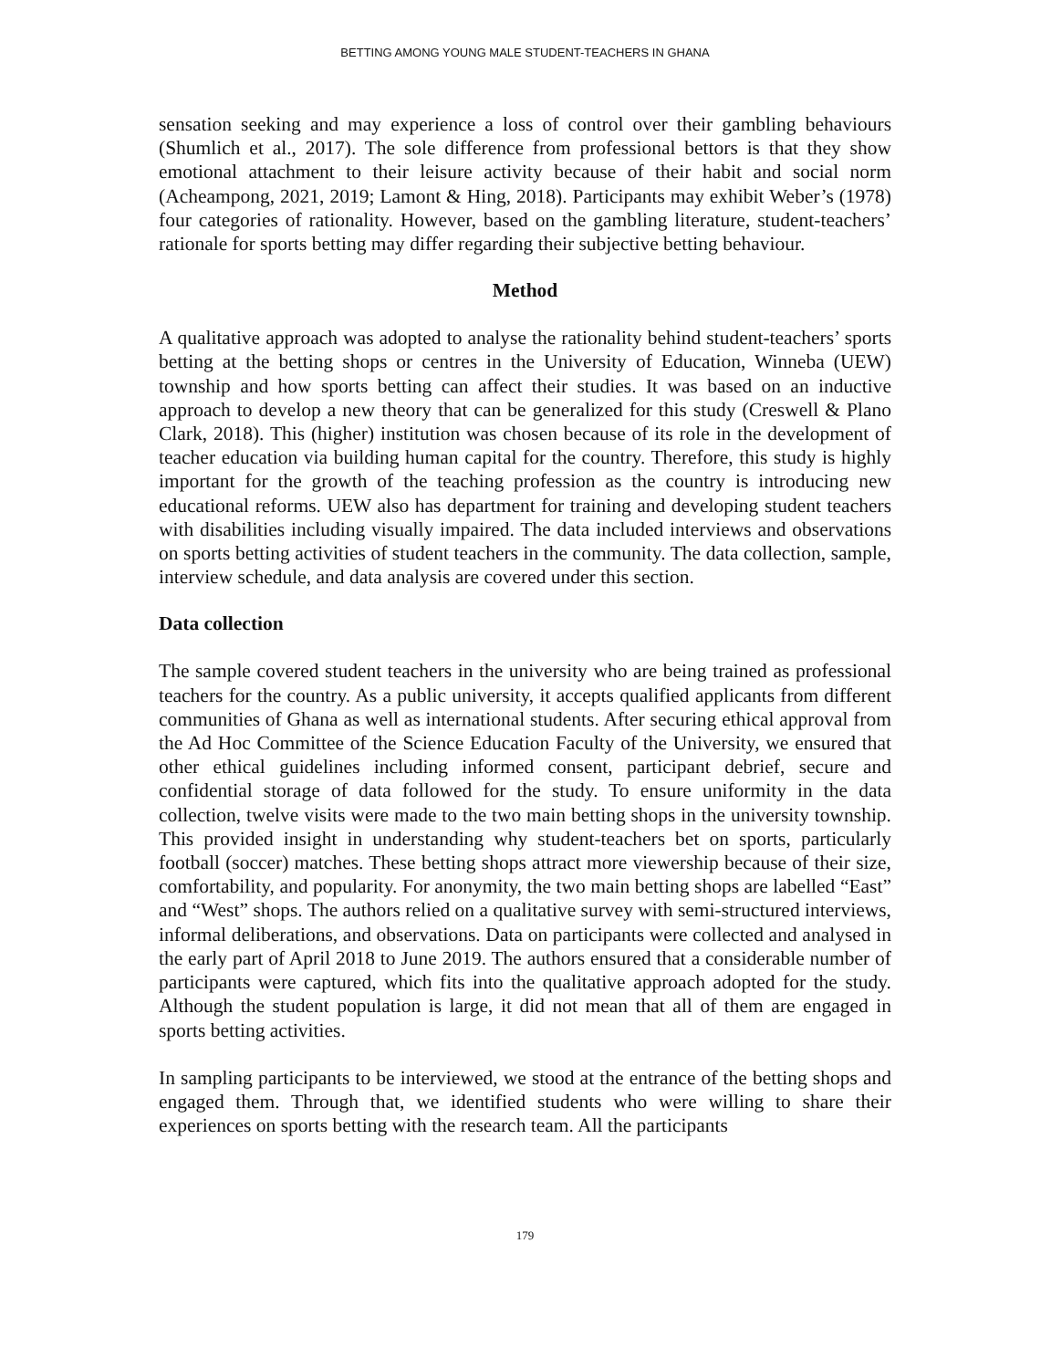BETTING AMONG YOUNG MALE STUDENT-TEACHERS IN GHANA
sensation seeking and may experience a loss of control over their gambling behaviours (Shumlich et al., 2017). The sole difference from professional bettors is that they show emotional attachment to their leisure activity because of their habit and social norm (Acheampong, 2021, 2019; Lamont & Hing, 2018). Participants may exhibit Weber’s (1978) four categories of rationality. However, based on the gambling literature, student-teachers’ rationale for sports betting may differ regarding their subjective betting behaviour.
Method
A qualitative approach was adopted to analyse the rationality behind student-teachers’ sports betting at the betting shops or centres in the University of Education, Winneba (UEW) township and how sports betting can affect their studies. It was based on an inductive approach to develop a new theory that can be generalized for this study (Creswell & Plano Clark, 2018). This (higher) institution was chosen because of its role in the development of teacher education via building human capital for the country. Therefore, this study is highly important for the growth of the teaching profession as the country is introducing new educational reforms. UEW also has department for training and developing student teachers with disabilities including visually impaired. The data included interviews and observations on sports betting activities of student teachers in the community. The data collection, sample, interview schedule, and data analysis are covered under this section.
Data collection
The sample covered student teachers in the university who are being trained as professional teachers for the country. As a public university, it accepts qualified applicants from different communities of Ghana as well as international students. After securing ethical approval from the Ad Hoc Committee of the Science Education Faculty of the University, we ensured that other ethical guidelines including informed consent, participant debrief, secure and confidential storage of data followed for the study. To ensure uniformity in the data collection, twelve visits were made to the two main betting shops in the university township. This provided insight in understanding why student-teachers bet on sports, particularly football (soccer) matches. These betting shops attract more viewership because of their size, comfortability, and popularity. For anonymity, the two main betting shops are labelled “East” and “West” shops. The authors relied on a qualitative survey with semi-structured interviews, informal deliberations, and observations. Data on participants were collected and analysed in the early part of April 2018 to June 2019. The authors ensured that a considerable number of participants were captured, which fits into the qualitative approach adopted for the study. Although the student population is large, it did not mean that all of them are engaged in sports betting activities.
In sampling participants to be interviewed, we stood at the entrance of the betting shops and engaged them. Through that, we identified students who were willing to share their experiences on sports betting with the research team. All the participants
179